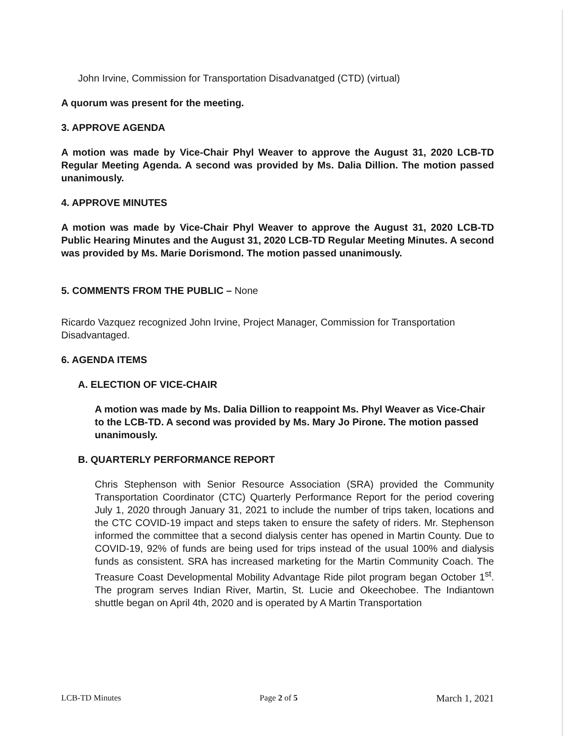John Irvine, Commission for Transportation Disadvanatged (CTD) (virtual)
A quorum was present for the meeting.
3. APPROVE AGENDA
A motion was made by Vice-Chair Phyl Weaver to approve the August 31, 2020 LCB-TD Regular Meeting Agenda. A second was provided by Ms. Dalia Dillion. The motion passed unanimously.
4. APPROVE MINUTES
A motion was made by Vice-Chair Phyl Weaver to approve the August 31, 2020 LCB-TD Public Hearing Minutes and the August 31, 2020 LCB-TD Regular Meeting Minutes. A second was provided by Ms. Marie Dorismond. The motion passed unanimously.
5. COMMENTS FROM THE PUBLIC – None
Ricardo Vazquez recognized John Irvine, Project Manager, Commission for Transportation Disadvantaged.
6. AGENDA ITEMS
A. ELECTION OF VICE-CHAIR
A motion was made by Ms. Dalia Dillion to reappoint Ms. Phyl Weaver as Vice-Chair to the LCB-TD. A second was provided by Ms. Mary Jo Pirone. The motion passed unanimously.
B. QUARTERLY PERFORMANCE REPORT
Chris Stephenson with Senior Resource Association (SRA) provided the Community Transportation Coordinator (CTC) Quarterly Performance Report for the period covering July 1, 2020 through January 31, 2021 to include the number of trips taken, locations and the CTC COVID-19 impact and steps taken to ensure the safety of riders. Mr. Stephenson informed the committee that a second dialysis center has opened in Martin County. Due to COVID-19, 92% of funds are being used for trips instead of the usual 100% and dialysis funds as consistent. SRA has increased marketing for the Martin Community Coach. The Treasure Coast Developmental Mobility Advantage Ride pilot program began October 1<sup>st</sup>. The program serves Indian River, Martin, St. Lucie and Okeechobee. The Indiantown shuttle began on April 4th, 2020 and is operated by A Martin Transportation
LCB-TD Minutes Page 2 of 5 March 1, 2021